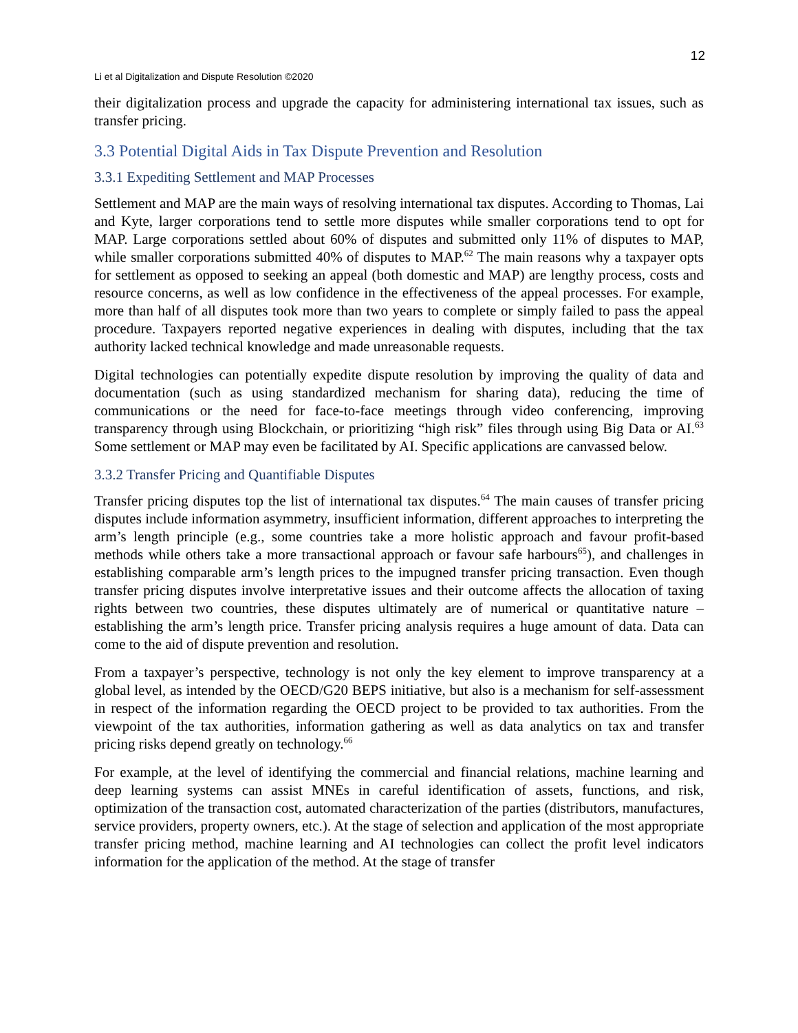12
Li et al Digitalization and Dispute Resolution ©2020
their digitalization process and upgrade the capacity for administering international tax issues, such as transfer pricing.
3.3 Potential Digital Aids in Tax Dispute Prevention and Resolution
3.3.1 Expediting Settlement and MAP Processes
Settlement and MAP are the main ways of resolving international tax disputes. According to Thomas, Lai and Kyte, larger corporations tend to settle more disputes while smaller corporations tend to opt for MAP. Large corporations settled about 60% of disputes and submitted only 11% of disputes to MAP, while smaller corporations submitted 40% of disputes to MAP.<sup>62</sup> The main reasons why a taxpayer opts for settlement as opposed to seeking an appeal (both domestic and MAP) are lengthy process, costs and resource concerns, as well as low confidence in the effectiveness of the appeal processes. For example, more than half of all disputes took more than two years to complete or simply failed to pass the appeal procedure. Taxpayers reported negative experiences in dealing with disputes, including that the tax authority lacked technical knowledge and made unreasonable requests.
Digital technologies can potentially expedite dispute resolution by improving the quality of data and documentation (such as using standardized mechanism for sharing data), reducing the time of communications or the need for face-to-face meetings through video conferencing, improving transparency through using Blockchain, or prioritizing “high risk” files through using Big Data or AI.<sup>63</sup> Some settlement or MAP may even be facilitated by AI. Specific applications are canvassed below.
3.3.2 Transfer Pricing and Quantifiable Disputes
Transfer pricing disputes top the list of international tax disputes.<sup>64</sup> The main causes of transfer pricing disputes include information asymmetry, insufficient information, different approaches to interpreting the arm’s length principle (e.g., some countries take a more holistic approach and favour profit-based methods while others take a more transactional approach or favour safe harbours<sup>65</sup>), and challenges in establishing comparable arm’s length prices to the impugned transfer pricing transaction. Even though transfer pricing disputes involve interpretative issues and their outcome affects the allocation of taxing rights between two countries, these disputes ultimately are of numerical or quantitative nature – establishing the arm’s length price. Transfer pricing analysis requires a huge amount of data. Data can come to the aid of dispute prevention and resolution.
From a taxpayer’s perspective, technology is not only the key element to improve transparency at a global level, as intended by the OECD/G20 BEPS initiative, but also is a mechanism for self-assessment in respect of the information regarding the OECD project to be provided to tax authorities. From the viewpoint of the tax authorities, information gathering as well as data analytics on tax and transfer pricing risks depend greatly on technology.<sup>66</sup>
For example, at the level of identifying the commercial and financial relations, machine learning and deep learning systems can assist MNEs in careful identification of assets, functions, and risk, optimization of the transaction cost, automated characterization of the parties (distributors, manufactures, service providers, property owners, etc.). At the stage of selection and application of the most appropriate transfer pricing method, machine learning and AI technologies can collect the profit level indicators information for the application of the method. At the stage of transfer